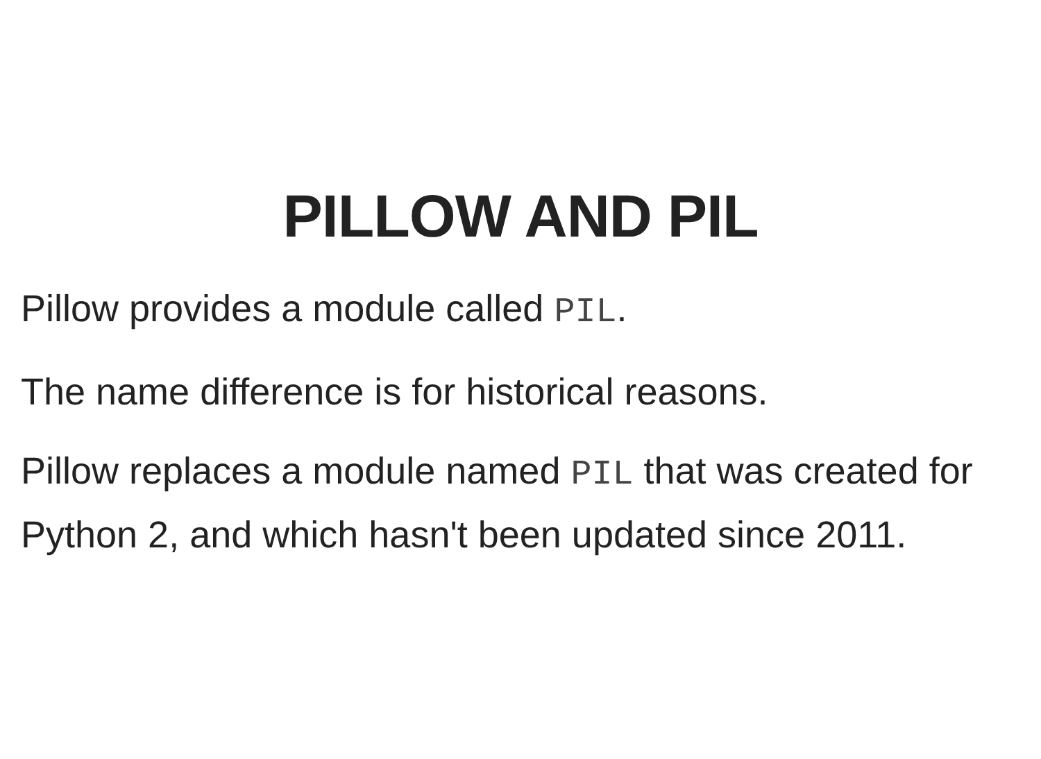PILLOW AND PIL
Pillow provides a module called PIL.
The name difference is for historical reasons.
Pillow replaces a module named PIL that was created for Python 2, and which hasn't been updated since 2011.